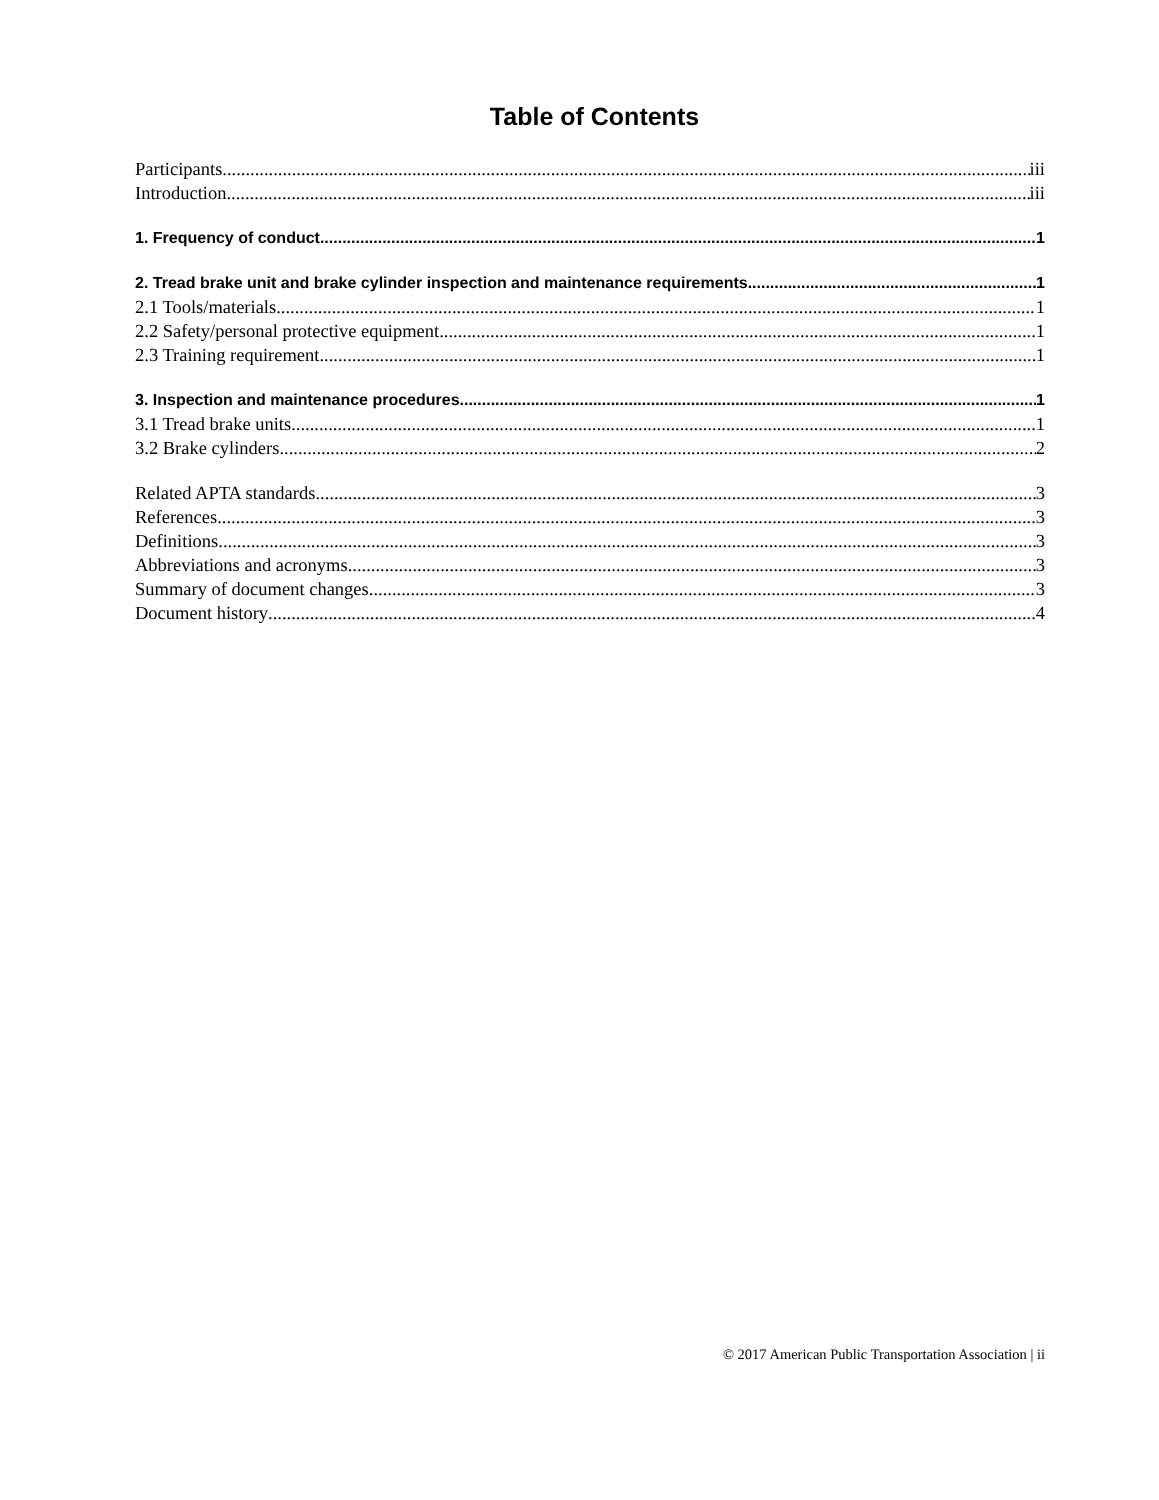Table of Contents
Participants iii
Introduction iii
1. Frequency of conduct 1
2. Tread brake unit and brake cylinder inspection and maintenance requirements 1
2.1 Tools/materials 1
2.2 Safety/personal protective equipment 1
2.3 Training requirement 1
3. Inspection and maintenance procedures 1
3.1 Tread brake units 1
3.2 Brake cylinders 2
Related APTA standards 3
References 3
Definitions 3
Abbreviations and acronyms 3
Summary of document changes 3
Document history 4
© 2017 American Public Transportation Association | ii